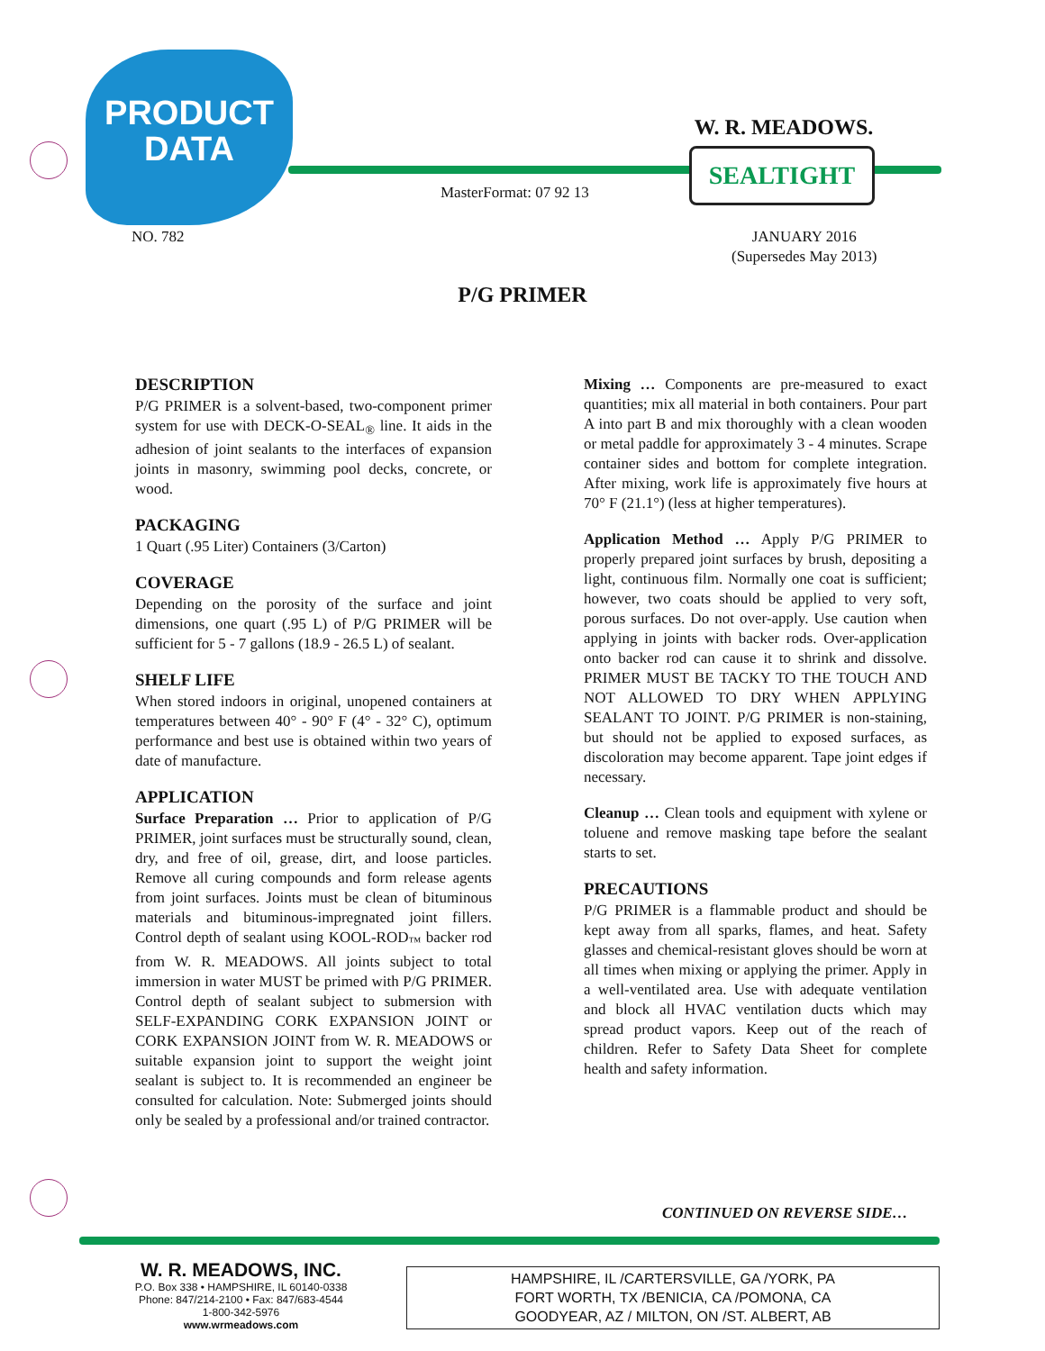PRODUCT
DATA
W. R. MEADOWS.
SEALTIGHT
MasterFormat: 07 92 13
NO. 782
JANUARY 2016
(Supersedes May 2013)
P/G PRIMER
DESCRIPTION
P/G PRIMER is a solvent-based, two-component primer system for use with DECK-O-SEAL<sub>®</sub> line. It aids in the adhesion of joint sealants to the interfaces of expansion joints in masonry, swimming pool decks, concrete, or wood.
PACKAGING
1 Quart (.95 Liter) Containers (3/Carton)
COVERAGE
Depending on the porosity of the surface and joint dimensions, one quart (.95 L) of P/G PRIMER will be sufficient for 5 - 7 gallons (18.9 - 26.5 L) of sealant.
SHELF LIFE
When stored indoors in original, unopened containers at temperatures between 40° - 90° F (4° - 32° C), optimum performance and best use is obtained within two years of date of manufacture.
APPLICATION
Surface Preparation … Prior to application of P/G PRIMER, joint surfaces must be structurally sound, clean, dry, and free of oil, grease, dirt, and loose particles. Remove all curing compounds and form release agents from joint surfaces. Joints must be clean of bituminous materials and bituminous-impregnated joint fillers. Control depth of sealant using KOOL-ROD<sub>™</sub> backer rod from W. R. MEADOWS. All joints subject to total immersion in water MUST be primed with P/G PRIMER. Control depth of sealant subject to submersion with SELF-EXPANDING CORK EXPANSION JOINT or CORK EXPANSION JOINT from W. R. MEADOWS or suitable expansion joint to support the weight joint sealant is subject to. It is recommended an engineer be consulted for calculation. Note: Submerged joints should only be sealed by a professional and/or trained contractor.
Mixing … Components are pre-measured to exact quantities; mix all material in both containers. Pour part A into part B and mix thoroughly with a clean wooden or metal paddle for approximately 3 - 4 minutes. Scrape container sides and bottom for complete integration. After mixing, work life is approximately five hours at 70° F (21.1°) (less at higher temperatures).
Application Method … Apply P/G PRIMER to properly prepared joint surfaces by brush, depositing a light, continuous film. Normally one coat is sufficient; however, two coats should be applied to very soft, porous surfaces. Do not over-apply. Use caution when applying in joints with backer rods. Over-application onto backer rod can cause it to shrink and dissolve. PRIMER MUST BE TACKY TO THE TOUCH AND NOT ALLOWED TO DRY WHEN APPLYING SEALANT TO JOINT. P/G PRIMER is non-staining, but should not be applied to exposed surfaces, as discoloration may become apparent. Tape joint edges if necessary.
Cleanup … Clean tools and equipment with xylene or toluene and remove masking tape before the sealant starts to set.
PRECAUTIONS
P/G PRIMER is a flammable product and should be kept away from all sparks, flames, and heat. Safety glasses and chemical-resistant gloves should be worn at all times when mixing or applying the primer. Apply in a well-ventilated area. Use with adequate ventilation and block all HVAC ventilation ducts which may spread product vapors. Keep out of the reach of children. Refer to Safety Data Sheet for complete health and safety information.
CONTINUED ON REVERSE SIDE…
W. R. MEADOWS, INC.
P.O. Box 338 • HAMPSHIRE, IL 60140-0338
Phone: 847/214-2100 • Fax: 847/683-4544
1-800-342-5976
www.wrmeadows.com
HAMPSHIRE, IL /CARTERSVILLE, GA /YORK, PA
FORT WORTH, TX /BENICIA, CA /POMONA, CA
GOODYEAR, AZ / MILTON, ON /ST. ALBERT, AB